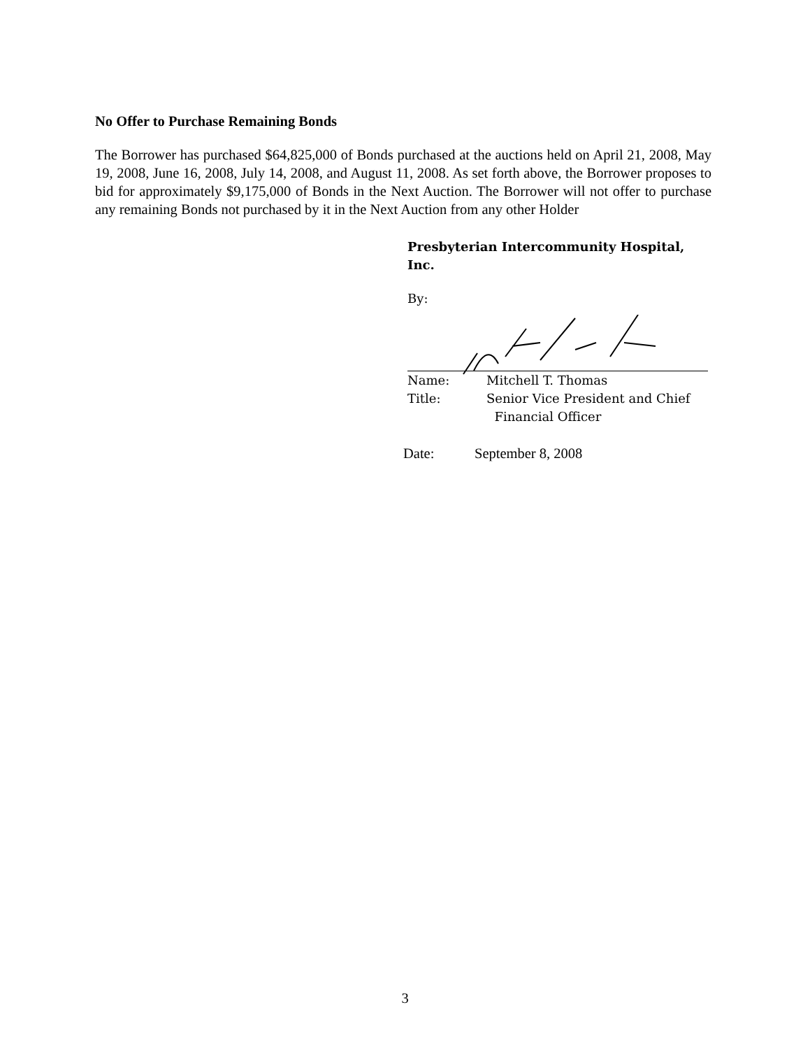No Offer to Purchase Remaining Bonds
The Borrower has purchased $64,825,000 of Bonds purchased at the auctions held on April 21, 2008, May 19, 2008, June 16, 2008, July 14, 2008, and August 11, 2008. As set forth above, the Borrower proposes to bid for approximately $9,175,000 of Bonds in the Next Auction. The Borrower will not offer to purchase any remaining Bonds not purchased by it in the Next Auction from any other Holder
Presbyterian Intercommunity Hospital, Inc.
By:
Name: Mitchell T. Thomas
Title: Senior Vice President and Chief
Financial Officer
Date: September 8, 2008
3